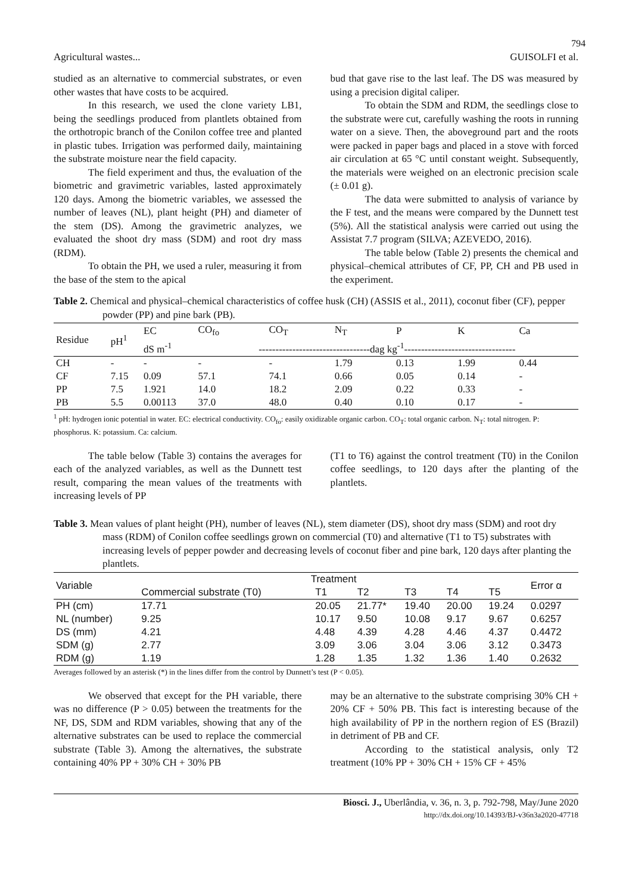794
Agricultural wastes... GUISOLFI et al.
studied as an alternative to commercial substrates, or even other wastes that have costs to be acquired.
In this research, we used the clone variety LB1, being the seedlings produced from plantlets obtained from the orthotropic branch of the Conilon coffee tree and planted in plastic tubes. Irrigation was performed daily, maintaining the substrate moisture near the field capacity.
The field experiment and thus, the evaluation of the biometric and gravimetric variables, lasted approximately 120 days. Among the biometric variables, we assessed the number of leaves (NL), plant height (PH) and diameter of the stem (DS). Among the gravimetric analyzes, we evaluated the shoot dry mass (SDM) and root dry mass (RDM).
To obtain the PH, we used a ruler, measuring it from the base of the stem to the apical
bud that gave rise to the last leaf. The DS was measured by using a precision digital caliper.
To obtain the SDM and RDM, the seedlings close to the substrate were cut, carefully washing the roots in running water on a sieve. Then, the aboveground part and the roots were packed in paper bags and placed in a stove with forced air circulation at 65 °C until constant weight. Subsequently, the materials were weighed on an electronic precision scale (± 0.01 g).
The data were submitted to analysis of variance by the F test, and the means were compared by the Dunnett test (5%). All the statistical analysis were carried out using the Assistat 7.7 program (SILVA; AZEVEDO, 2016).
The table below (Table 2) presents the chemical and physical–chemical attributes of CF, PP, CH and PB used in the experiment.
Table 2. Chemical and physical–chemical characteristics of coffee husk (CH) (ASSIS et al., 2011), coconut fiber (CF), pepper powder (PP) and pine bark (PB).
| Residue | pH<sup>1</sup> | EC | CO<sub>fo</sub> | CO<sub>T</sub> | N<sub>T</sub> | P | K | Ca |
| --- | --- | --- | --- | --- | --- | --- | --- | --- |
| | | dS m<sup>-1</sup> | ---------------------------------dag kg<sup>-1</sup>--------------------------------- | | | | | |
| CH | - | - | - | - | 1.79 | 0.13 | 1.99 | 0.44 |
| CF | 7.15 | 0.09 | 57.1 | 74.1 | 0.66 | 0.05 | 0.14 | - |
| PP | 7.5 | 1.921 | 14.0 | 18.2 | 2.09 | 0.22 | 0.33 | - |
| PB | 5.5 | 0.00113 | 37.0 | 48.0 | 0.40 | 0.10 | 0.17 | - |
<sup>1</sup> pH: hydrogen ionic potential in water. EC: electrical conductivity. CO<sub>fo</sub>: easily oxidizable organic carbon. CO<sub>T</sub>: total organic carbon. N<sub>T</sub>: total nitrogen. P: phosphorus. K: potassium. Ca: calcium.
The table below (Table 3) contains the averages for each of the analyzed variables, as well as the Dunnett test result, comparing the mean values of the treatments with increasing levels of PP
(T1 to T6) against the control treatment (T0) in the Conilon coffee seedlings, to 120 days after the planting of the plantlets.
Table 3. Mean values of plant height (PH), number of leaves (NL), stem diameter (DS), shoot dry mass (SDM) and root dry mass (RDM) of Conilon coffee seedlings grown on commercial (T0) and alternative (T1 to T5) substrates with increasing levels of pepper powder and decreasing levels of coconut fiber and pine bark, 120 days after planting the plantlets.
| Variable | Treatment | | | | | | Error α |
| --- | --- | --- | --- | --- | --- | --- | --- |
| | Commercial substrate (T0) | T1 | T2 | T3 | T4 | T5 | |
| PH (cm) | 17.71 | 20.05 | 21.77* | 19.40 | 20.00 | 19.24 | 0.0297 |
| NL (number) | 9.25 | 10.17 | 9.50 | 10.08 | 9.17 | 9.67 | 0.6257 |
| DS (mm) | 4.21 | 4.48 | 4.39 | 4.28 | 4.46 | 4.37 | 0.4472 |
| SDM (g) | 2.77 | 3.09 | 3.06 | 3.04 | 3.06 | 3.12 | 0.3473 |
| RDM (g) | 1.19 | 1.28 | 1.35 | 1.32 | 1.36 | 1.40 | 0.2632 |
Averages followed by an asterisk (*) in the lines differ from the control by Dunnett’s test (P < 0.05).
We observed that except for the PH variable, there was no difference (P > 0.05) between the treatments for the NF, DS, SDM and RDM variables, showing that any of the alternative substrates can be used to replace the commercial substrate (Table 3). Among the alternatives, the substrate containing 40% PP + 30% CH + 30% PB
may be an alternative to the substrate comprising 30% CH + 20% CF + 50% PB. This fact is interesting because of the high availability of PP in the northern region of ES (Brazil) in detriment of PB and CF.
According to the statistical analysis, only T2 treatment (10% PP + 30% CH + 15% CF + 45%
Biosci. J., Uberlândia, v. 36, n. 3, p. 792-798, May/June 2020
http://dx.doi.org/10.14393/BJ-v36n3a2020-47718